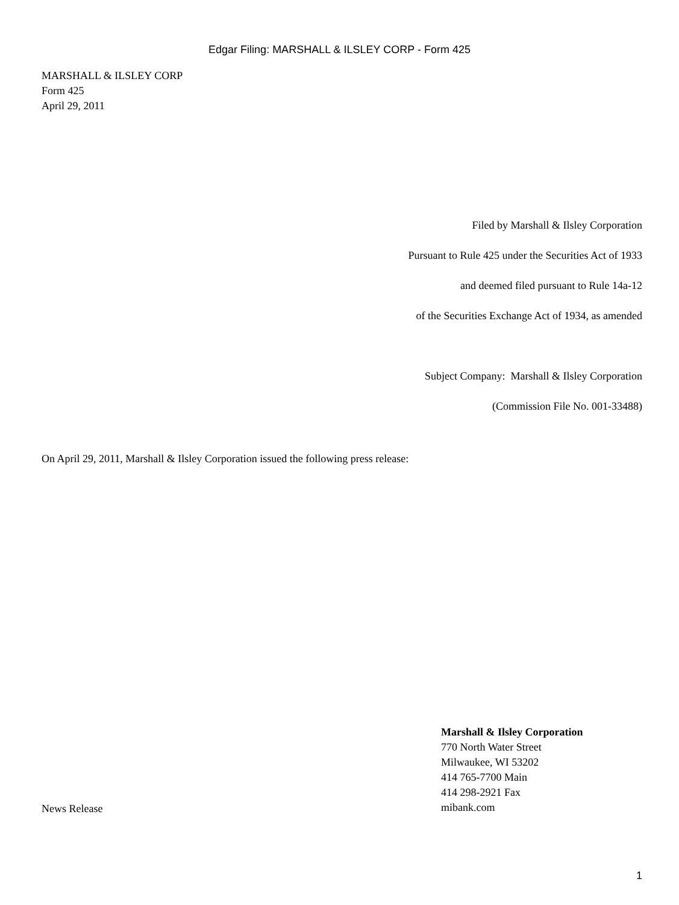Edgar Filing: MARSHALL & ILSLEY CORP - Form 425
MARSHALL & ILSLEY CORP
Form 425
April 29, 2011
Filed by Marshall & Ilsley Corporation
Pursuant to Rule 425 under the Securities Act of 1933
and deemed filed pursuant to Rule 14a-12
of the Securities Exchange Act of 1934, as amended
Subject Company: Marshall & Ilsley Corporation
(Commission File No. 001-33488)
On April 29, 2011, Marshall & Ilsley Corporation issued the following press release:
News Release
Marshall & Ilsley Corporation
770 North Water Street
Milwaukee, WI 53202
414 765-7700 Main
414 298-2921 Fax
mibank.com
1